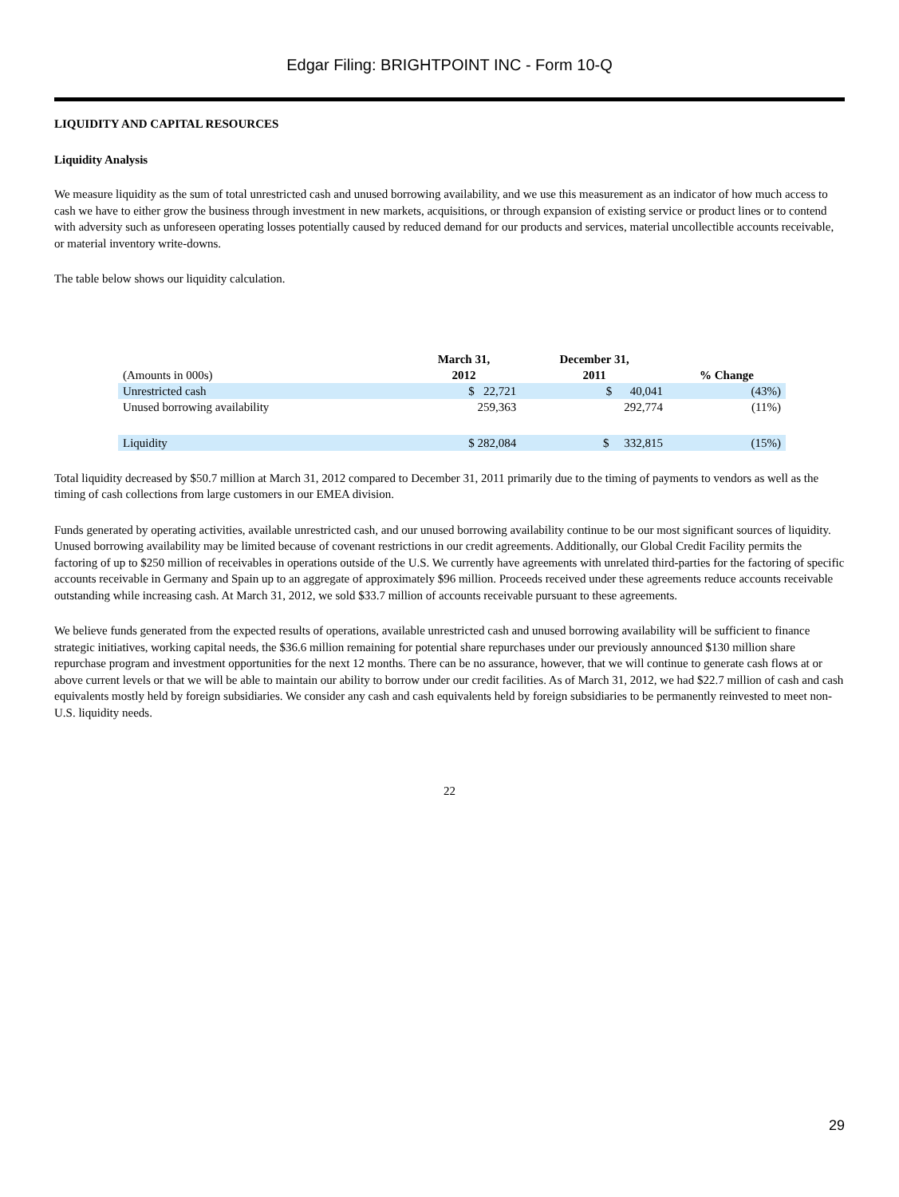Edgar Filing: BRIGHTPOINT INC - Form 10-Q
LIQUIDITY AND CAPITAL RESOURCES
Liquidity Analysis
We measure liquidity as the sum of total unrestricted cash and unused borrowing availability, and we use this measurement as an indicator of how much access to cash we have to either grow the business through investment in new markets, acquisitions, or through expansion of existing service or product lines or to contend with adversity such as unforeseen operating losses potentially caused by reduced demand for our products and services, material uncollectible accounts receivable, or material inventory write-downs.
The table below shows our liquidity calculation.
| (Amounts in 000s) | March 31, 2012 | December 31, 2011 | % Change |
| Unrestricted cash | $ 22,721 | $ 40,041 | (43%) |
| Unused borrowing availability | 259,363 | 292,774 | (11%) |
| Liquidity | $ 282,084 | $ 332,815 | (15%) |
Total liquidity decreased by $50.7 million at March 31, 2012 compared to December 31, 2011 primarily due to the timing of payments to vendors as well as the timing of cash collections from large customers in our EMEA division.
Funds generated by operating activities, available unrestricted cash, and our unused borrowing availability continue to be our most significant sources of liquidity. Unused borrowing availability may be limited because of covenant restrictions in our credit agreements. Additionally, our Global Credit Facility permits the factoring of up to $250 million of receivables in operations outside of the U.S. We currently have agreements with unrelated third-parties for the factoring of specific accounts receivable in Germany and Spain up to an aggregate of approximately $96 million. Proceeds received under these agreements reduce accounts receivable outstanding while increasing cash. At March 31, 2012, we sold $33.7 million of accounts receivable pursuant to these agreements.
We believe funds generated from the expected results of operations, available unrestricted cash and unused borrowing availability will be sufficient to finance strategic initiatives, working capital needs, the $36.6 million remaining for potential share repurchases under our previously announced $130 million share repurchase program and investment opportunities for the next 12 months. There can be no assurance, however, that we will continue to generate cash flows at or above current levels or that we will be able to maintain our ability to borrow under our credit facilities. As of March 31, 2012, we had $22.7 million of cash and cash equivalents mostly held by foreign subsidiaries. We consider any cash and cash equivalents held by foreign subsidiaries to be permanently reinvested to meet non-U.S. liquidity needs.
22
29